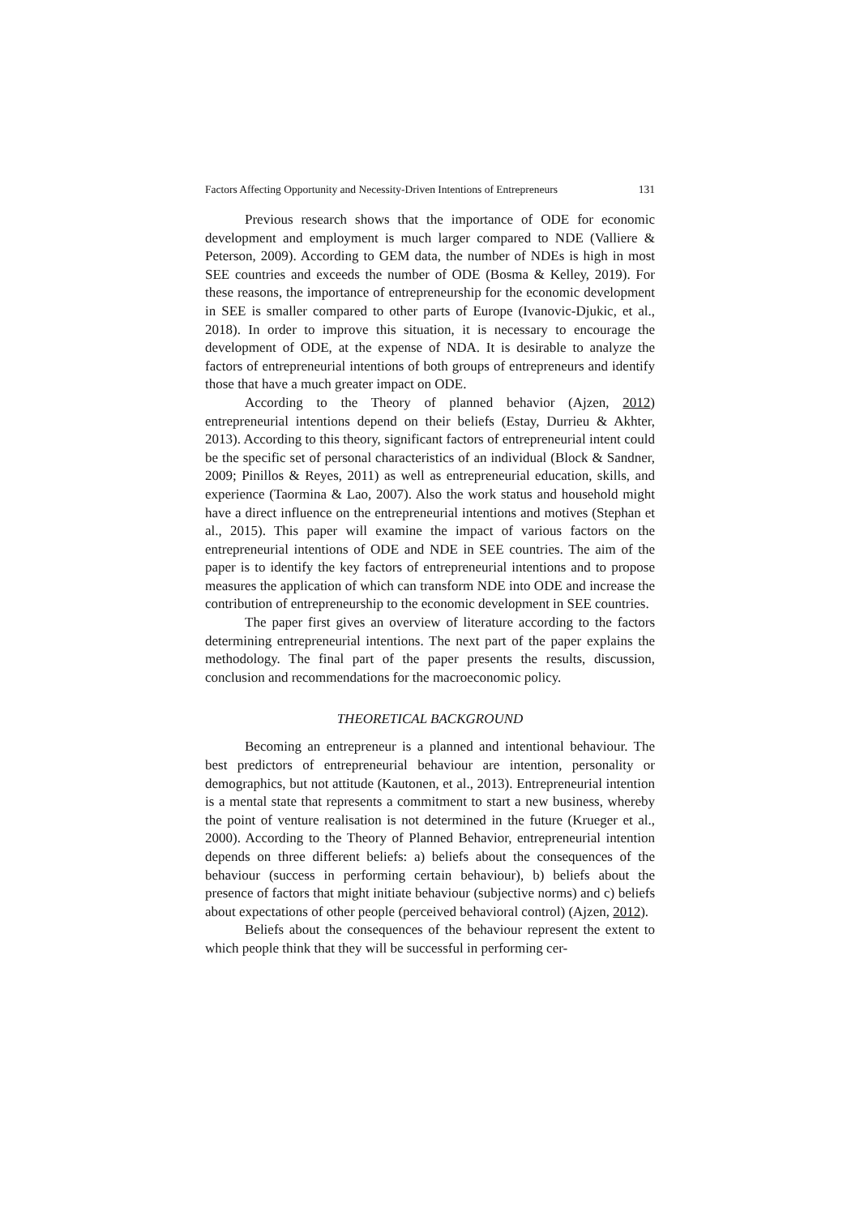Factors Affecting Opportunity and Necessity-Driven Intentions of Entrepreneurs 131
Previous research shows that the importance of ODE for economic development and employment is much larger compared to NDE (Valliere & Peterson, 2009). According to GEM data, the number of NDEs is high in most SEE countries and exceeds the number of ODE (Bosma & Kelley, 2019). For these reasons, the importance of entrepreneurship for the economic development in SEE is smaller compared to other parts of Europe (Ivanovic-Djukic, et al., 2018). In order to improve this situation, it is necessary to encourage the development of ODE, at the expense of NDA. It is desirable to analyze the factors of entrepreneurial intentions of both groups of entrepreneurs and identify those that have a much greater impact on ODE.
According to the Theory of planned behavior (Ajzen, 2012) entrepreneurial intentions depend on their beliefs (Estay, Durrieu & Akhter, 2013). According to this theory, significant factors of entrepreneurial intent could be the specific set of personal characteristics of an individual (Block & Sandner, 2009; Pinillos & Reyes, 2011) as well as entrepreneurial education, skills, and experience (Taormina & Lao, 2007). Also the work status and household might have a direct influence on the entrepreneurial intentions and motives (Stephan et al., 2015). This paper will examine the impact of various factors on the entrepreneurial intentions of ODE and NDE in SEE countries. The aim of the paper is to identify the key factors of entrepreneurial intentions and to propose measures the application of which can transform NDE into ODE and increase the contribution of entrepreneurship to the economic development in SEE countries.
The paper first gives an overview of literature according to the factors determining entrepreneurial intentions. The next part of the paper explains the methodology. The final part of the paper presents the results, discussion, conclusion and recommendations for the macroeconomic policy.
THEORETICAL BACKGROUND
Becoming an entrepreneur is a planned and intentional behaviour. The best predictors of entrepreneurial behaviour are intention, personality or demographics, but not attitude (Kautonen, et al., 2013). Entrepreneurial intention is a mental state that represents a commitment to start a new business, whereby the point of venture realisation is not determined in the future (Krueger et al., 2000). According to the Theory of Planned Behavior, entrepreneurial intention depends on three different beliefs: a) beliefs about the consequences of the behaviour (success in performing certain behaviour), b) beliefs about the presence of factors that might initiate behaviour (subjective norms) and c) beliefs about expectations of other people (perceived behavioral control) (Ajzen, 2012).
Beliefs about the consequences of the behaviour represent the extent to which people think that they will be successful in performing cer-